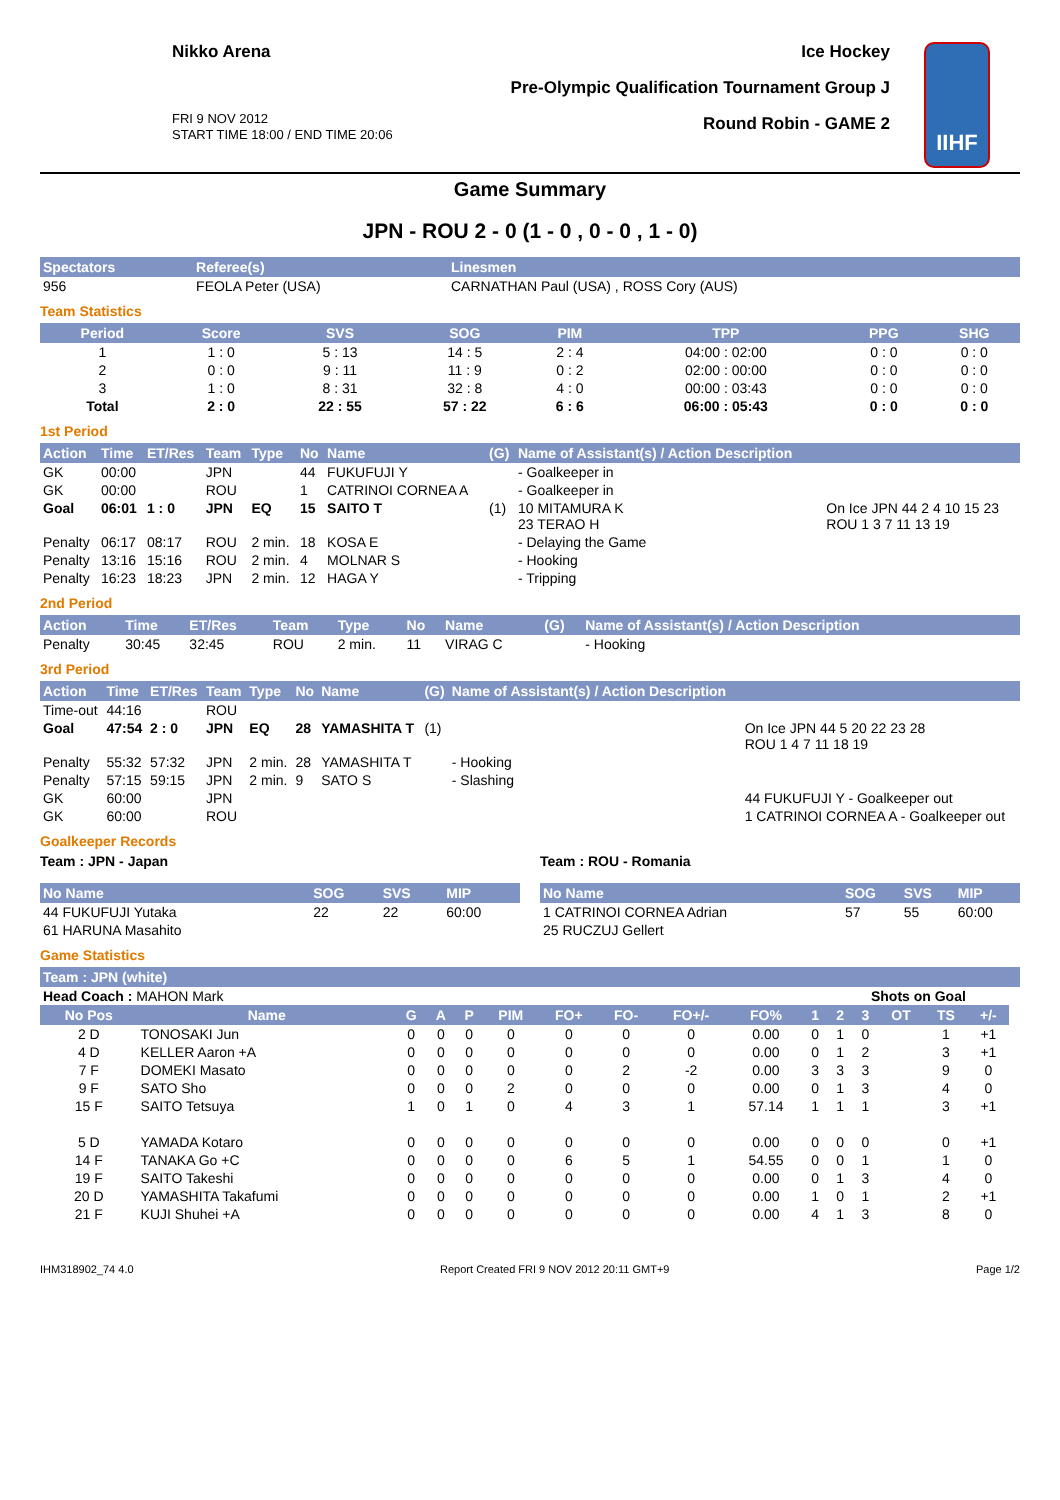Nikko Arena
FRI 9 NOV 2012
START TIME 18:00 / END TIME 20:06
Ice Hockey
Pre-Olympic Qualification Tournament Group J
Round Robin - GAME 2
IIHF
Game Summary
JPN - ROU 2 - 0 (1 - 0 , 0 - 0 , 1 - 0)
| Spectators | Referee(s) | Linesmen |
| --- | --- | --- |
| 956 | FEOLA Peter (USA) | CARNATHAN Paul (USA) , ROSS Cory (AUS) |
Team Statistics
| Period | Score | SVS | SOG | PIM | TPP | PPG | SHG |
| --- | --- | --- | --- | --- | --- | --- | --- |
| 1 | 1 : 0 | 5 : 13 | 14 : 5 | 2 : 4 | 04:00 : 02:00 | 0 : 0 | 0 : 0 |
| 2 | 0 : 0 | 9 : 11 | 11 : 9 | 0 : 2 | 02:00 : 00:00 | 0 : 0 | 0 : 0 |
| 3 | 1 : 0 | 8 : 31 | 32 : 8 | 4 : 0 | 00:00 : 03:43 | 0 : 0 | 0 : 0 |
| Total | 2 : 0 | 22 : 55 | 57 : 22 | 6 : 6 | 06:00 : 05:43 | 0 : 0 | 0 : 0 |
1st Period
| Action | Time | ET/Res | Team | Type | No | Name | (G) | Name of Assistant(s) / Action Description | |
| --- | --- | --- | --- | --- | --- | --- | --- | --- | --- |
| GK | 00:00 | | JPN | | 44 | FUKUFUJI Y | | - Goalkeeper in | |
| GK | 00:00 | | ROU | | 1 | CATRINOI CORNEA A | | - Goalkeeper in | |
| Goal | 06:01 | 1 : 0 | JPN | EQ | 15 | SAITO T | (1) | 10 MITAMURA K 23 TERAO H | On Ice JPN 44 2 4 10 15 23 ROU 1 3 7 11 13 19 |
| Penalty | 06:17 | 08:17 | ROU | 2 min. | 18 | KOSA E | | - Delaying the Game | |
| Penalty | 13:16 | 15:16 | ROU | 2 min. | 4 | MOLNAR S | | - Hooking | |
| Penalty | 16:23 | 18:23 | JPN | 2 min. | 12 | HAGA Y | | - Tripping | |
2nd Period
| Action | Time | ET/Res | Team | Type | No | Name | (G) | Name of Assistant(s) / Action Description |
| --- | --- | --- | --- | --- | --- | --- | --- | --- |
| Penalty | 30:45 | 32:45 | ROU | 2 min. | 11 | VIRAG C | | - Hooking |
3rd Period
| Action | Time | ET/Res | Team | Type | No | Name | (G) | Name of Assistant(s) / Action Description | |
| --- | --- | --- | --- | --- | --- | --- | --- | --- | --- |
| Time-out | 44:16 | | ROU | | | | | | |
| Goal | 47:54 | 2 : 0 | JPN | EQ | 28 | YAMASHITA T | (1) | | On Ice JPN 44 5 20 22 23 28 ROU 1 4 7 11 18 19 |
| Penalty | 55:32 | 57:32 | JPN | 2 min. | 28 | YAMASHITA T | | - Hooking | |
| Penalty | 57:15 | 59:15 | JPN | 2 min. | 9 | SATO S | | - Slashing | |
| GK | 60:00 | | JPN | | | | | | 44 FUKUFUJI Y - Goalkeeper out |
| GK | 60:00 | | ROU | | | | | | 1 CATRINOI CORNEA A - Goalkeeper out |
Goalkeeper Records
Team : JPN - Japan
| No Name | SOG | SVS | MIP |
| --- | --- | --- | --- |
| 44 FUKUFUJI Yutaka | 22 | 22 | 60:00 |
| 61 HARUNA Masahito | | | |
Team : ROU - Romania
| No Name | SOG | SVS | MIP |
| --- | --- | --- | --- |
| 1 CATRINOI CORNEA Adrian | 57 | 55 | 60:00 |
| 25 RUCZUJ Gellert | | | |
Game Statistics
| Team : JPN (white) | | | | | | | | | | | | | | | | |
| --- | --- | --- | --- | --- | --- | --- | --- | --- | --- | --- | --- | --- | --- | --- | --- | --- |
| Head Coach : MAHON Mark | | | | | | | | | | | Shots on Goal | | | | | |
| No Pos | Name | G | A | P | PIM | FO+ | FO- | FO+/- | FO% | 1 | 2 | 3 | OT | TS | +/- | |
| 2 D | TONOSAKI Jun | 0 | 0 | 0 | 0 | 0 | 0 | 0 | 0.00 | 0 | 1 | 0 | | 1 | +1 | |
| 4 D | KELLER Aaron +A | 0 | 0 | 0 | 0 | 0 | 0 | 0 | 0.00 | 0 | 1 | 2 | | 3 | +1 | |
| 7 F | DOMEKI Masato | 0 | 0 | 0 | 0 | 0 | 2 | -2 | 0.00 | 3 | 3 | 3 | | 9 | 0 | |
| 9 F | SATO Sho | 0 | 0 | 0 | 2 | 0 | 0 | 0 | 0.00 | 0 | 1 | 3 | | 4 | 0 | |
| 15 F | SAITO Tetsuya | 1 | 0 | 1 | 0 | 4 | 3 | 1 | 57.14 | 1 | 1 | 1 | | 3 | +1 | |
| 5 D | YAMADA Kotaro | 0 | 0 | 0 | 0 | 0 | 0 | 0 | 0.00 | 0 | 0 | 0 | | 0 | +1 | |
| 14 F | TANAKA Go +C | 0 | 0 | 0 | 0 | 6 | 5 | 1 | 54.55 | 0 | 0 | 1 | | 1 | 0 | |
| 19 F | SAITO Takeshi | 0 | 0 | 0 | 0 | 0 | 0 | 0 | 0.00 | 0 | 1 | 3 | | 4 | 0 | |
| 20 D | YAMASHITA Takafumi | 0 | 0 | 0 | 0 | 0 | 0 | 0 | 0.00 | 1 | 0 | 1 | | 2 | +1 | |
| 21 F | KUJI Shuhei +A | 0 | 0 | 0 | 0 | 0 | 0 | 0 | 0.00 | 4 | 1 | 3 | | 8 | 0 | |
IHM318902_74 4.0 Report Created FRI 9 NOV 2012 20:11 GMT+9 Page 1/2